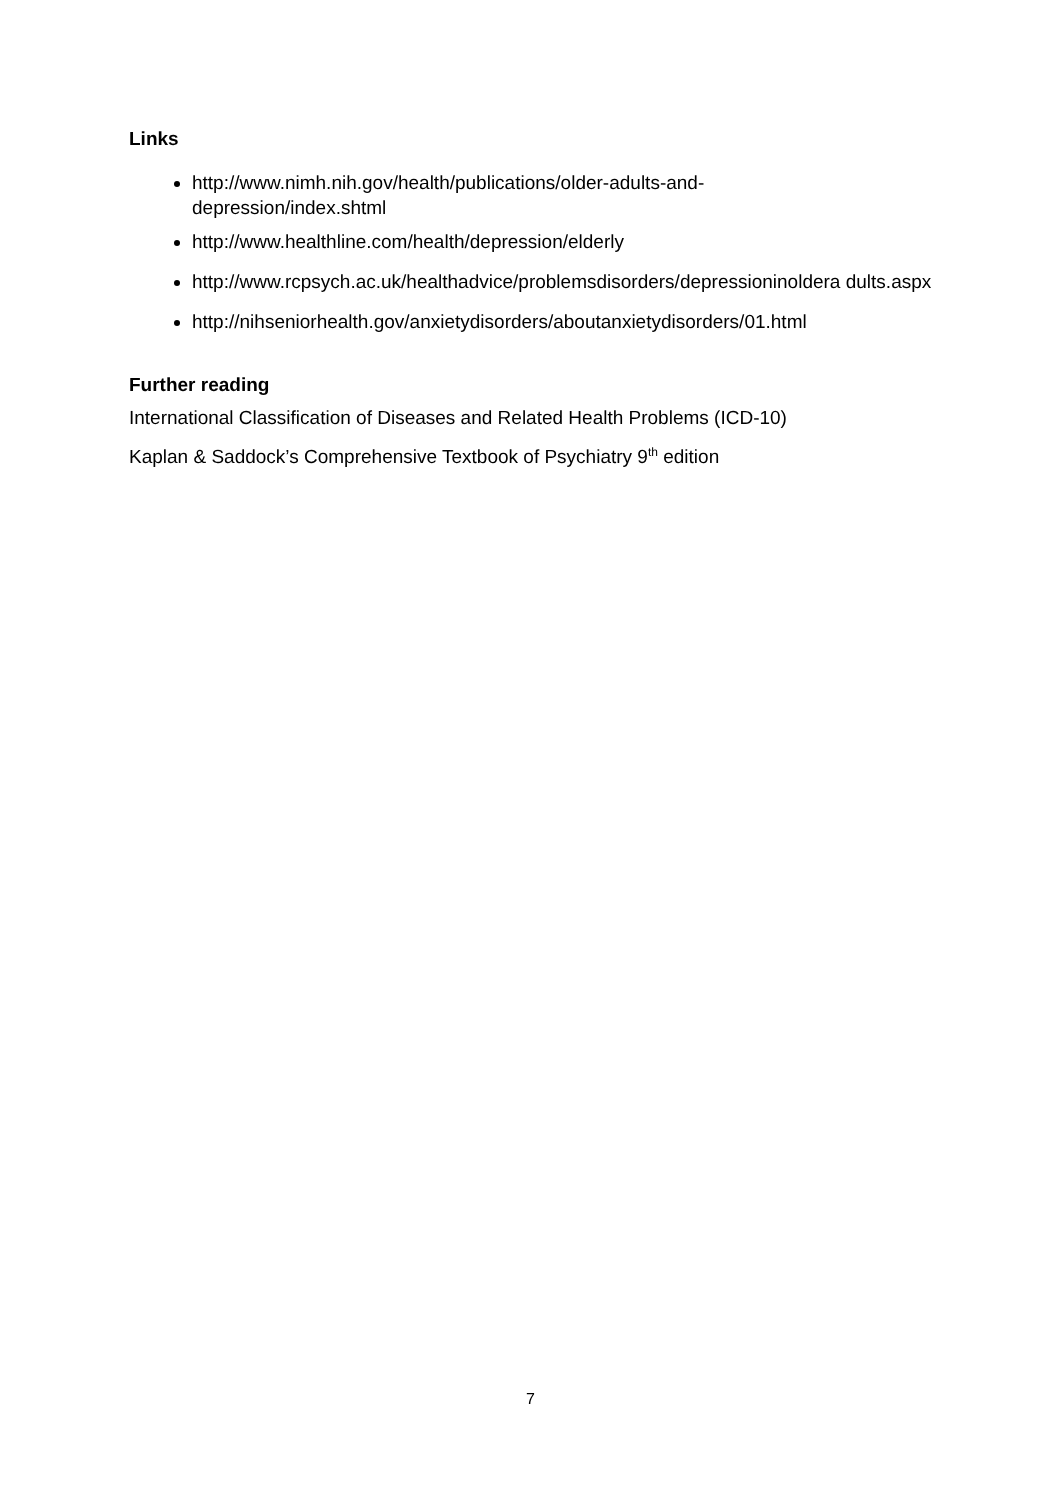Links
http://www.nimh.nih.gov/health/publications/older-adults-and-
depression/index.shtml
http://www.healthline.com/health/depression/elderly
http://www.rcpsych.ac.uk/healthadvice/problemsdisorders/depressioninoldera dults.aspx
http://nihseniorhealth.gov/anxietydisorders/aboutanxietydisorders/01.html
Further reading
International Classification of Diseases and Related Health Problems (ICD-10)
Kaplan & Saddock’s Comprehensive Textbook of Psychiatry 9<sup>th</sup> edition
7